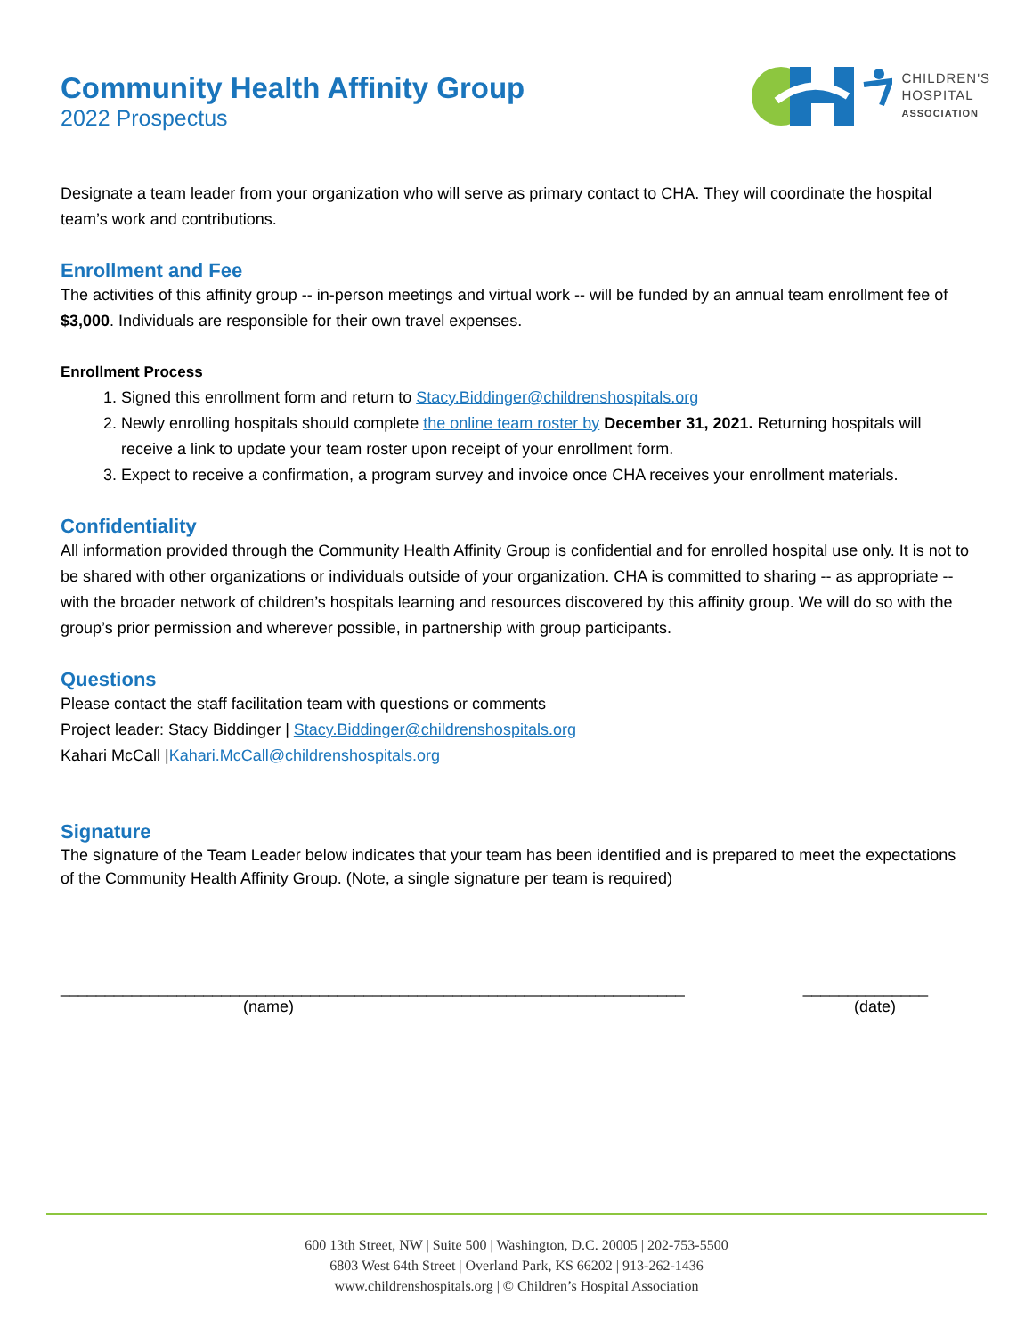Community Health Affinity Group
2022 Prospectus
CHILDREN'S
HOSPITAL
ASSOCIATION
Designate a team leader from your organization who will serve as primary contact to CHA. They will coordinate the hospital team’s work and contributions.
Enrollment and Fee
The activities of this affinity group -- in-person meetings and virtual work -- will be funded by an annual team enrollment fee of $3,000. Individuals are responsible for their own travel expenses.
Enrollment Process
1. Signed this enrollment form and return to Stacy.Biddinger@childrenshospitals.org
2. Newly enrolling hospitals should complete the online team roster by December 31, 2021. Returning hospitals will receive a link to update your team roster upon receipt of your enrollment form.
3. Expect to receive a confirmation, a program survey and invoice once CHA receives your enrollment materials.
Confidentiality
All information provided through the Community Health Affinity Group is confidential and for enrolled hospital use only. It is not to be shared with other organizations or individuals outside of your organization. CHA is committed to sharing -- as appropriate -- with the broader network of children’s hospitals learning and resources discovered by this affinity group. We will do so with the group’s prior permission and wherever possible, in partnership with group participants.
Questions
Please contact the staff facilitation team with questions or comments
Project leader: Stacy Biddinger | Stacy.Biddinger@childrenshospitals.org
Kahari McCall |Kahari.McCall@childrenshospitals.org
Signature
The signature of the Team Leader below indicates that your team has been identified and is prepared to meet the expectations of the Community Health Affinity Group. (Note, a single signature per team is required)
______________________________________________________________________ ______________
(name) (date)
600 13th Street, NW | Suite 500 | Washington, D.C. 20005 | 202-753-5500
6803 West 64th Street | Overland Park, KS 66202 | 913-262-1436
www.childrenshospitals.org | © Children’s Hospital Association